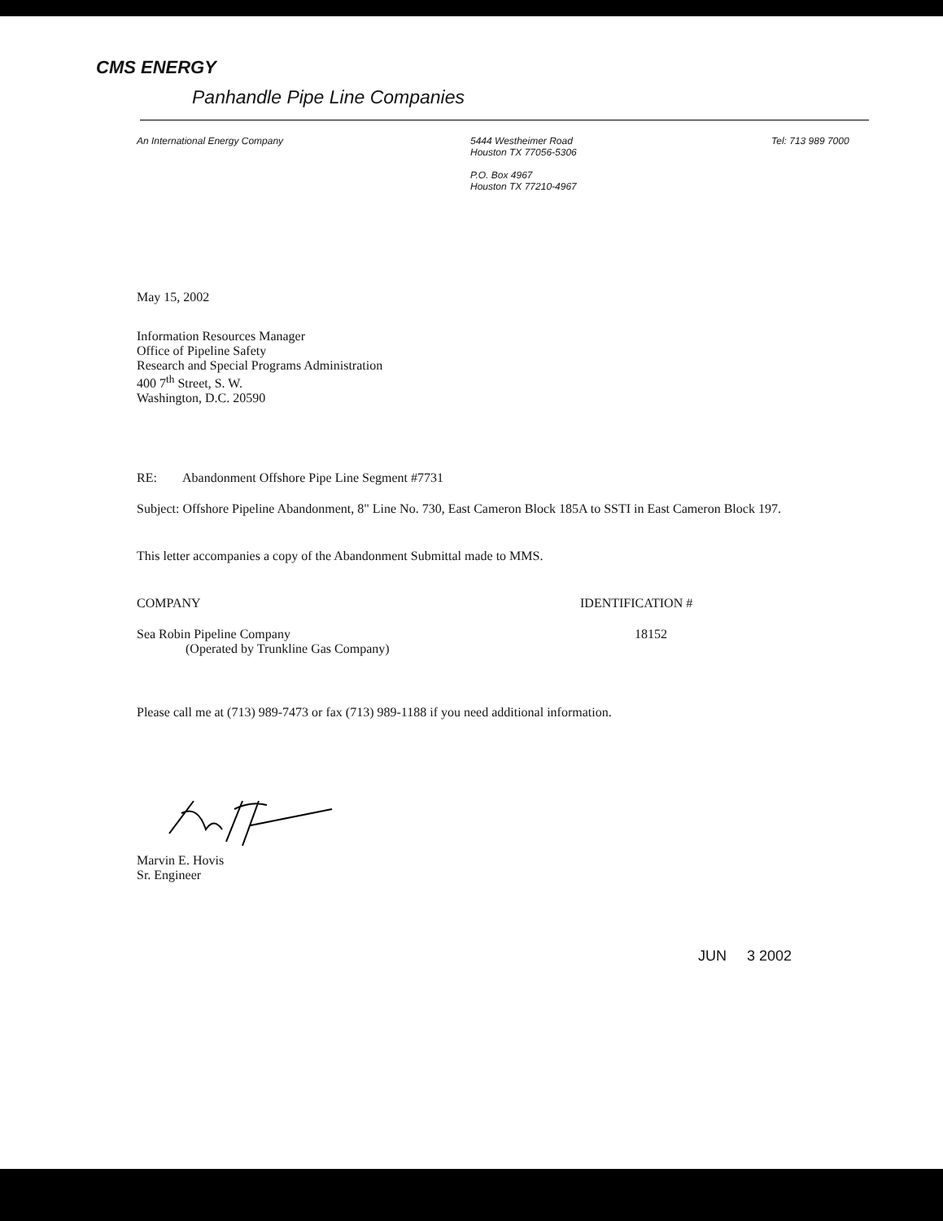CMS ENERGY
Panhandle Pipe Line Companies
An International Energy Company 5444 Westheimer Road
Houston TX 77056-5306
P.O. Box 4967
Houston TX 77210-4967
Tel: 713 989 7000
May 15, 2002
Information Resources Manager
Office of Pipeline Safety
Research and Special Programs Administration
400 7<sup>th</sup> Street, S. W.
Washington, D.C. 20590
RE: Abandonment Offshore Pipe Line Segment #7731
Subject: Offshore Pipeline Abandonment, 8" Line No. 730, East Cameron Block 185A to SSTI in East Cameron Block 197.
This letter accompanies a copy of the Abandonment Submittal made to MMS.
COMPANY IDENTIFICATION #
Sea Robin Pipeline Company
(Operated by Trunkline Gas Company)
18152
Please call me at (713) 989-7473 or fax (713) 989-1188 if you need additional information.
Marvin E. Hovis
Sr. Engineer
JUN 3 2002